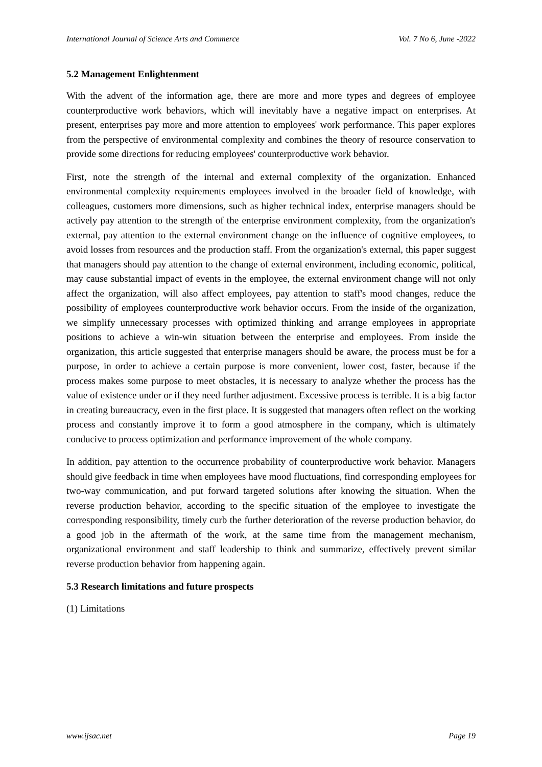International Journal of Science Arts and Commerce Vol. 7 No 6, June -2022
5.2 Management Enlightenment
With the advent of the information age, there are more and more types and degrees of employee counterproductive work behaviors, which will inevitably have a negative impact on enterprises. At present, enterprises pay more and more attention to employees' work performance. This paper explores from the perspective of environmental complexity and combines the theory of resource conservation to provide some directions for reducing employees' counterproductive work behavior.
First, note the strength of the internal and external complexity of the organization. Enhanced environmental complexity requirements employees involved in the broader field of knowledge, with colleagues, customers more dimensions, such as higher technical index, enterprise managers should be actively pay attention to the strength of the enterprise environment complexity, from the organization's external, pay attention to the external environment change on the influence of cognitive employees, to avoid losses from resources and the production staff. From the organization's external, this paper suggest that managers should pay attention to the change of external environment, including economic, political, may cause substantial impact of events in the employee, the external environment change will not only affect the organization, will also affect employees, pay attention to staff's mood changes, reduce the possibility of employees counterproductive work behavior occurs. From the inside of the organization, we simplify unnecessary processes with optimized thinking and arrange employees in appropriate positions to achieve a win-win situation between the enterprise and employees. From inside the organization, this article suggested that enterprise managers should be aware, the process must be for a purpose, in order to achieve a certain purpose is more convenient, lower cost, faster, because if the process makes some purpose to meet obstacles, it is necessary to analyze whether the process has the value of existence under or if they need further adjustment. Excessive process is terrible. It is a big factor in creating bureaucracy, even in the first place. It is suggested that managers often reflect on the working process and constantly improve it to form a good atmosphere in the company, which is ultimately conducive to process optimization and performance improvement of the whole company.
In addition, pay attention to the occurrence probability of counterproductive work behavior. Managers should give feedback in time when employees have mood fluctuations, find corresponding employees for two-way communication, and put forward targeted solutions after knowing the situation. When the reverse production behavior, according to the specific situation of the employee to investigate the corresponding responsibility, timely curb the further deterioration of the reverse production behavior, do a good job in the aftermath of the work, at the same time from the management mechanism, organizational environment and staff leadership to think and summarize, effectively prevent similar reverse production behavior from happening again.
5.3 Research limitations and future prospects
(1) Limitations
www.ijsac.net Page 19